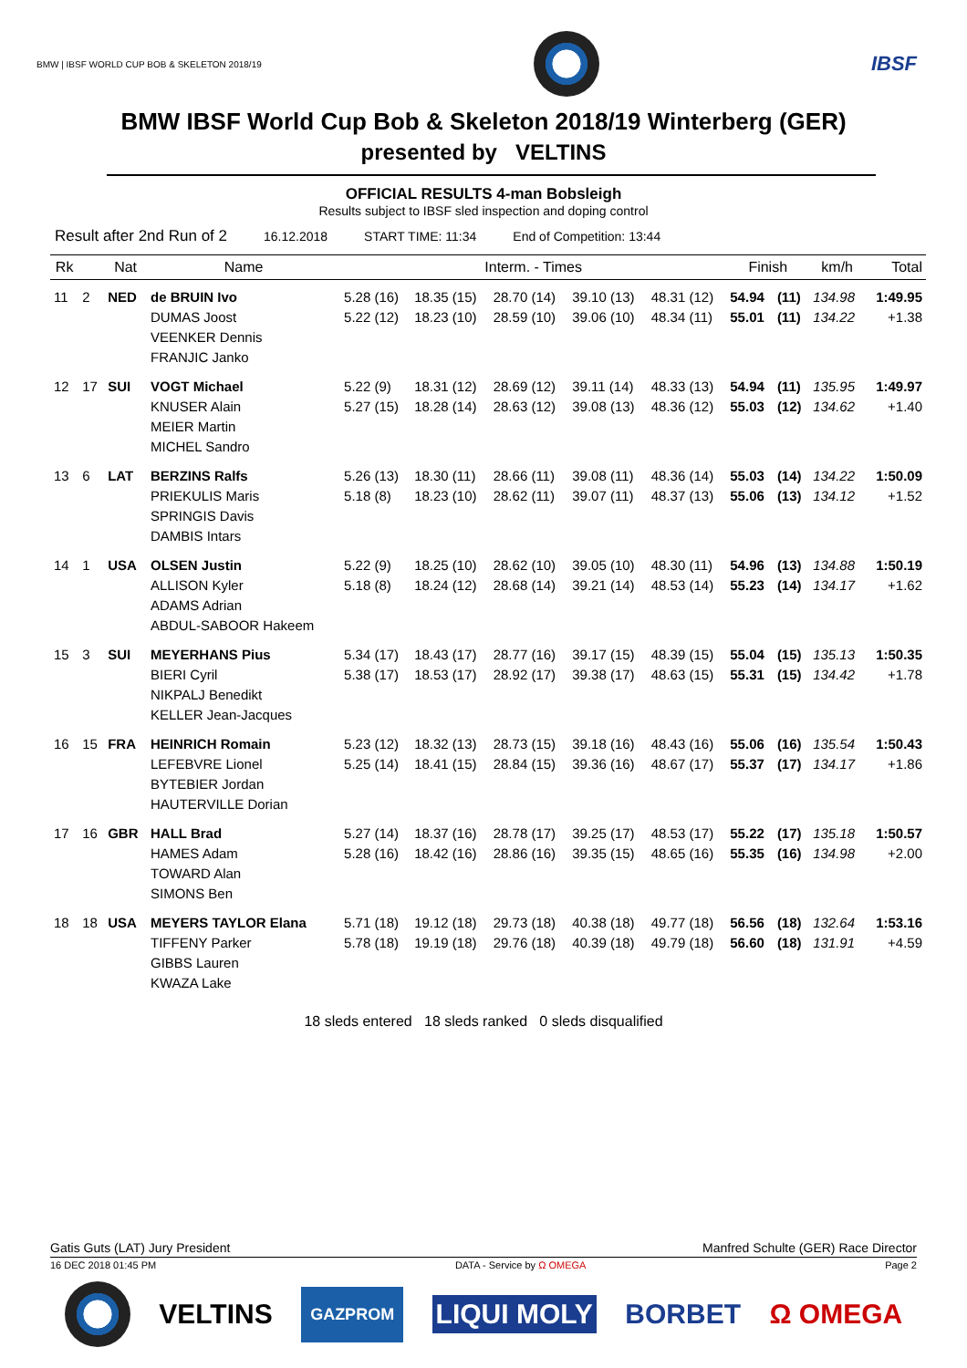BMW | IBSF WORLD CUP BOB & SKELETON 2018/19
IBSF
BMW IBSF World Cup Bob & Skeleton 2018/19 Winterberg (GER)
presented by VELTINS
OFFICIAL RESULTS 4-man Bobsleigh
Results subject to IBSF sled inspection and doping control
Result after 2nd Run of 2 16.12.2018 START TIME: 11:34 End of Competition: 13:44
| Rk | | Nat | Name | Interm. - Times | | | | | Finish | | km/h | Total |
| --- | --- | --- | --- | --- | --- | --- | --- | --- | --- | --- | --- | --- |
| 11 | 2 | NED | de BRUIN Ivo DUMAS Joost VEENKER Dennis FRANJIC Janko | 5.28 (16) 5.22 (12) | 18.35 (15) 18.23 (10) | 28.70 (14) 28.59 (10) | 39.10 (13) 39.06 (10) | 48.31 (12) 48.34 (11) | 54.94 55.01 | (11) (11) | 134.98 134.22 | 1:49.95 +1.38 |
| 12 | 17 | SUI | VOGT Michael KNUSER Alain MEIER Martin MICHEL Sandro | 5.22 (9) 5.27 (15) | 18.31 (12) 18.28 (14) | 28.69 (12) 28.63 (12) | 39.11 (14) 39.08 (13) | 48.33 (13) 48.36 (12) | 54.94 55.03 | (11) (12) | 135.95 134.62 | 1:49.97 +1.40 |
| 13 | 6 | LAT | BERZINS Ralfs PRIEKULIS Maris SPRINGIS Davis DAMBIS Intars | 5.26 (13) 5.18 (8) | 18.30 (11) 18.23 (10) | 28.66 (11) 28.62 (11) | 39.08 (11) 39.07 (11) | 48.36 (14) 48.37 (13) | 55.03 55.06 | (14) (13) | 134.22 134.12 | 1:50.09 +1.52 |
| 14 | 1 | USA | OLSEN Justin ALLISON Kyler ADAMS Adrian ABDUL-SABOOR Hakeem | 5.22 (9) 5.18 (8) | 18.25 (10) 18.24 (12) | 28.62 (10) 28.68 (14) | 39.05 (10) 39.21 (14) | 48.30 (11) 48.53 (14) | 54.96 55.23 | (13) (14) | 134.88 134.17 | 1:50.19 +1.62 |
| 15 | 3 | SUI | MEYERHANS Pius BIERI Cyril NIKPALJ Benedikt KELLER Jean-Jacques | 5.34 (17) 5.38 (17) | 18.43 (17) 18.53 (17) | 28.77 (16) 28.92 (17) | 39.17 (15) 39.38 (17) | 48.39 (15) 48.63 (15) | 55.04 55.31 | (15) (15) | 135.13 134.42 | 1:50.35 +1.78 |
| 16 | 15 | FRA | HEINRICH Romain LEFEBVRE Lionel BYTEBIER Jordan HAUTERVILLE Dorian | 5.23 (12) 5.25 (14) | 18.32 (13) 18.41 (15) | 28.73 (15) 28.84 (15) | 39.18 (16) 39.36 (16) | 48.43 (16) 48.67 (17) | 55.06 55.37 | (16) (17) | 135.54 134.17 | 1:50.43 +1.86 |
| 17 | 16 | GBR | HALL Brad HAMES Adam TOWARD Alan SIMONS Ben | 5.27 (14) 5.28 (16) | 18.37 (16) 18.42 (16) | 28.78 (17) 28.86 (16) | 39.25 (17) 39.35 (15) | 48.53 (17) 48.65 (16) | 55.22 55.35 | (17) (16) | 135.18 134.98 | 1:50.57 +2.00 |
| 18 | 18 | USA | MEYERS TAYLOR Elana TIFFENY Parker GIBBS Lauren KWAZA Lake | 5.71 (18) 5.78 (18) | 19.12 (18) 19.19 (18) | 29.73 (18) 29.76 (18) | 40.38 (18) 40.39 (18) | 49.77 (18) 49.79 (18) | 56.56 56.60 | (18) (18) | 132.64 131.91 | 1:53.16 +4.59 |
18 sleds entered 18 sleds ranked 0 sleds disqualified
Gatis Guts (LAT) Jury President Manfred Schulte (GER) Race Director
16 DEC 2018 01:45 PM DATA - Service by Ω OMEGA Page 2
VELTINS GAZPROM LIQUI MOLY BORBET Ω OMEGA